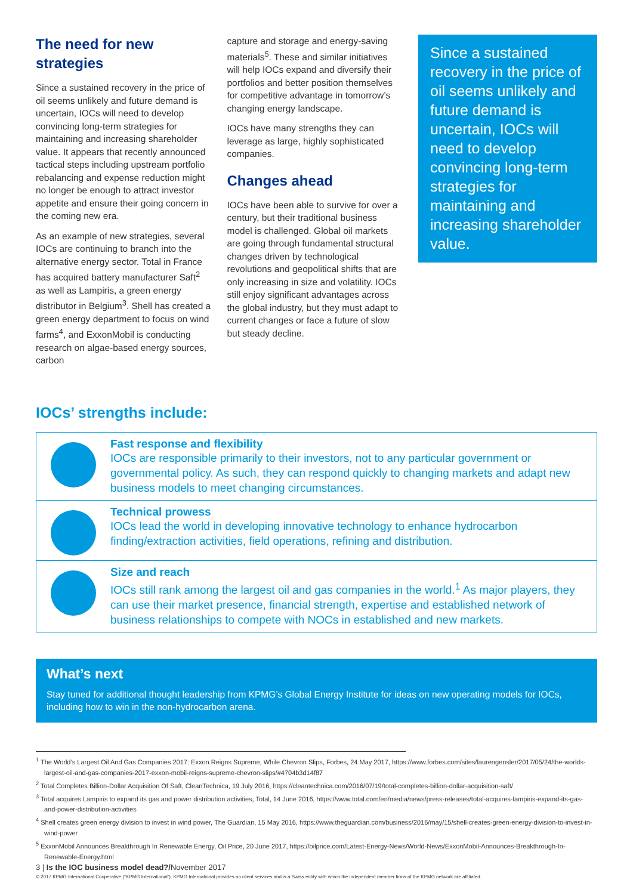The need for new strategies
Since a sustained recovery in the price of oil seems unlikely and future demand is uncertain, IOCs will need to develop convincing long-term strategies for maintaining and increasing shareholder value. It appears that recently announced tactical steps including upstream portfolio rebalancing and expense reduction might no longer be enough to attract investor appetite and ensure their going concern in the coming new era.
As an example of new strategies, several IOCs are continuing to branch into the alternative energy sector. Total in France has acquired battery manufacturer Saft<sup>2</sup> as well as Lampiris, a green energy distributor in Belgium<sup>3</sup>. Shell has created a green energy department to focus on wind farms<sup>4</sup>, and ExxonMobil is conducting research on algae-based energy sources, carbon
capture and storage and energy-saving materials<sup>5</sup>. These and similar initiatives will help IOCs expand and diversify their portfolios and better position themselves for competitive advantage in tomorrow’s changing energy landscape.
IOCs have many strengths they can leverage as large, highly sophisticated companies.
Changes ahead
IOCs have been able to survive for over a century, but their traditional business model is challenged. Global oil markets are going through fundamental structural changes driven by technological revolutions and geopolitical shifts that are only increasing in size and volatility. IOCs still enjoy significant advantages across the global industry, but they must adapt to current changes or face a future of slow but steady decline.
Since a sustained recovery in the price of oil seems unlikely and future demand is uncertain, IOCs will need to develop convincing long-term strategies for maintaining and increasing shareholder value.
IOCs’ strengths include:
Fast response and flexibility
IOCs are responsible primarily to their investors, not to any particular government or governmental policy. As such, they can respond quickly to changing markets and adapt new business models to meet changing circumstances.
Technical prowess
IOCs lead the world in developing innovative technology to enhance hydrocarbon finding/extraction activities, field operations, refining and distribution.
Size and reach
IOCs still rank among the largest oil and gas companies in the world.<sup>1</sup> As major players, they can use their market presence, financial strength, expertise and established network of business relationships to compete with NOCs in established and new markets.
What’s next
Stay tuned for additional thought leadership from KPMG’s Global Energy Institute for ideas on new operating models for IOCs, including how to win in the non-hydrocarbon arena.
<sup>1</sup> The World’s Largest Oil And Gas Companies 2017: Exxon Reigns Supreme, While Chevron Slips, Forbes, 24 May 2017, https://www.forbes.com/sites/laurengensler/2017/05/24/the-worlds-largest-oil-and-gas-companies-2017-exxon-mobil-reigns-supreme-chevron-slips/#4704b3d14f87
<sup>2</sup> Total Completes Billion-Dollar Acquisition Of Saft, CleanTechnica, 19 July 2016, https://cleantechnica.com/2016/07/19/total-completes-billion-dollar-acquisition-saft/
<sup>3</sup> Total acquires Lampiris to expand its gas and power distribution activities, Total, 14 June 2016, https://www.total.com/en/media/news/press-releases/total-acquires-lampiris-expand-its-gas-and-power-distribution-activities
<sup>4</sup> Shell creates green energy division to invest in wind power, The Guardian, 15 May 2016, https://www.theguardian.com/business/2016/may/15/shell-creates-green-energy-division-to-invest-in-wind-power
<sup>5</sup> ExxonMobil Announces Breakthrough In Renewable Energy, Oil Price, 20 June 2017, https://oilprice.com/Latest-Energy-News/World-News/ExxonMobil-Announces-Breakthrough-In-Renewable-Energy.html
3 | Is the IOC business model dead?/November 2017
© 2017 KPMG International Cooperative (“KPMG International”). KPMG International provides no client services and is a Swiss entity with which the independent member firms of the KPMG network are affiliated.